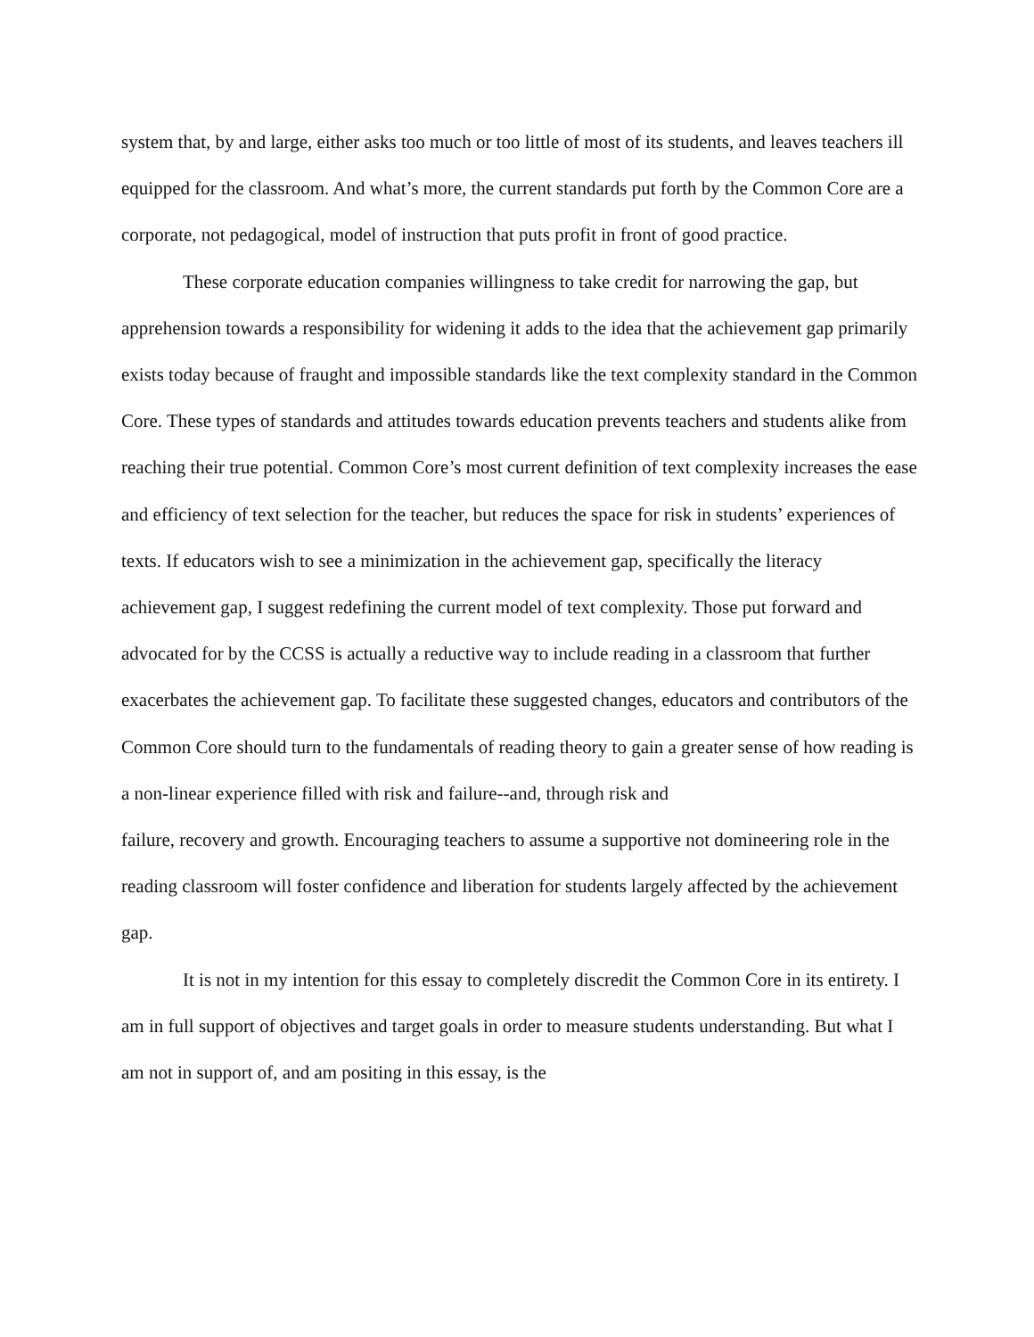system that, by and large, either asks too much or too little of most of its students, and leaves teachers ill equipped for the classroom. And what’s more, the current standards put forth by the Common Core are a corporate, not pedagogical, model of instruction that puts profit in front of good practice.
These corporate education companies willingness to take credit for narrowing the gap, but apprehension towards a responsibility for widening it adds to the idea that the achievement gap primarily exists today because of fraught and impossible standards like the text complexity standard in the Common Core. These types of standards and attitudes towards education prevents teachers and students alike from reaching their true potential. Common Core’s most current definition of text complexity increases the ease and efficiency of text selection for the teacher, but reduces the space for risk in students’ experiences of texts. If educators wish to see a minimization in the achievement gap, specifically the literacy achievement gap, I suggest redefining the current model of text complexity. Those put forward and advocated for by the CCSS is actually a reductive way to include reading in a classroom that further exacerbates the achievement gap. To facilitate these suggested changes, educators and contributors of the Common Core should turn to the fundamentals of reading theory to gain a greater sense of how reading is a non-linear experience filled with risk and failure--and, through risk and
failure, recovery and growth. Encouraging teachers to assume a supportive not domineering role in the reading classroom will foster confidence and liberation for students largely affected by the achievement gap.
It is not in my intention for this essay to completely discredit the Common Core in its entirety. I am in full support of objectives and target goals in order to measure students understanding. But what I am not in support of, and am positing in this essay, is the